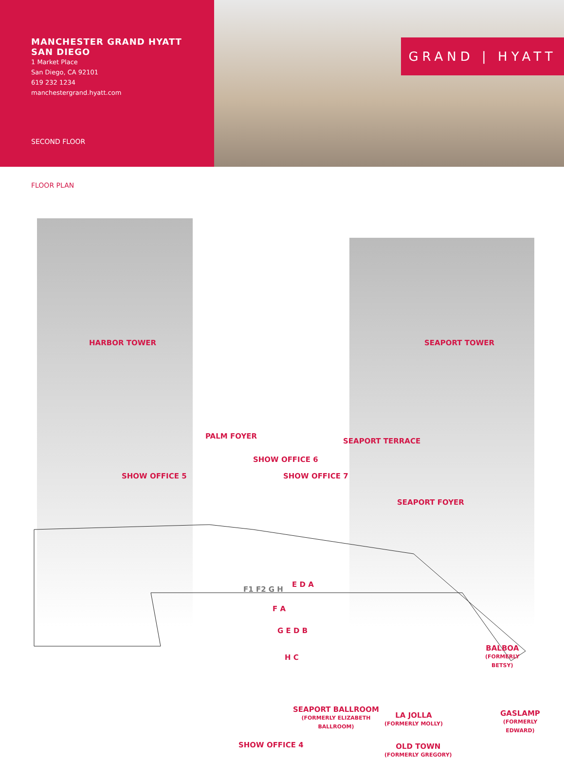MANCHESTER GRAND HYATT
SAN DIEGO
1 Market Place
San Diego, CA 92101
619 232 1234
manchestergrand.hyatt.com
SECOND FLOOR
GRAND | HYATT
FLOOR PLAN
HARBOR TOWER SEAPORT TOWER
PALM FOYER
SEAPORT TERRACE
SHOW OFFICE 6
SHOW OFFICE 5 SHOW OFFICE 7
SEAPORT FOYER
BALBOA
(FORMERLY
BETSY)
GASLAMP
(FORMERLY
EDWARD)
SEAPORT BALLROOM
(FORMERLY ELIZABETH
BALLROOM)
LA JOLLA
(FORMERLY MOLLY)
OLD TOWN
(FORMERLY GREGORY)
SHOW OFFICE 4
E D A
F A
G E D B
H C
F1 F2 G H